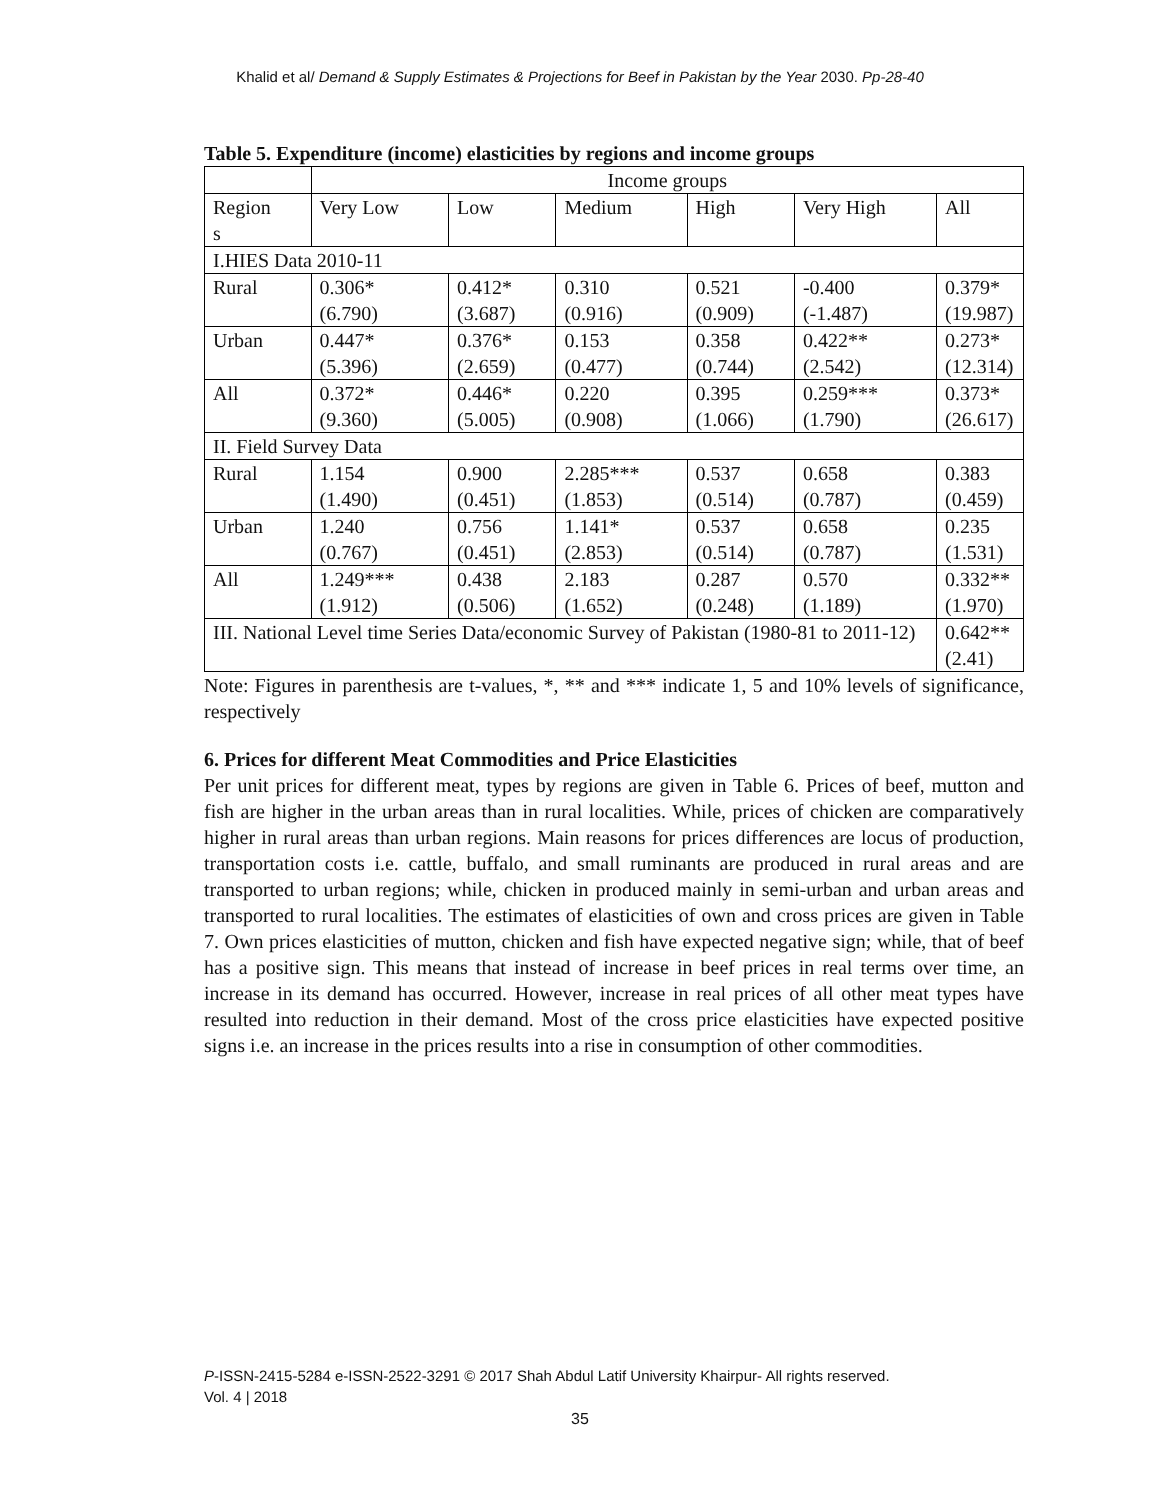Khalid et al/ Demand & Supply Estimates & Projections for Beef in Pakistan by the Year 2030. Pp-28-40
Table 5. Expenditure (income) elasticities by regions and income groups
| | Income groups | | | | | |
| Region s | Very Low | Low | Medium | High | Very High | All |
| I.HIES Data 2010-11 | | | | | | |
| Rural | 0.306* (6.790) | 0.412* (3.687) | 0.310 (0.916) | 0.521 (0.909) | -0.400 (-1.487) | 0.379* (19.987) |
| Urban | 0.447* (5.396) | 0.376* (2.659) | 0.153 (0.477) | 0.358 (0.744) | 0.422** (2.542) | 0.273* (12.314) |
| All | 0.372* (9.360) | 0.446* (5.005) | 0.220 (0.908) | 0.395 (1.066) | 0.259*** (1.790) | 0.373* (26.617) |
| II. Field Survey Data | | | | | | |
| Rural | 1.154 (1.490) | 0.900 (0.451) | 2.285*** (1.853) | 0.537 (0.514) | 0.658 (0.787) | 0.383 (0.459) |
| Urban | 1.240 (0.767) | 0.756 (0.451) | 1.141* (2.853) | 0.537 (0.514) | 0.658 (0.787) | 0.235 (1.531) |
| All | 1.249*** (1.912) | 0.438 (0.506) | 2.183 (1.652) | 0.287 (0.248) | 0.570 (1.189) | 0.332** (1.970) |
| III. National Level time Series Data/economic Survey of Pakistan (1980-81 to 2011-12) | | | | | | 0.642** (2.41) |
Note: Figures in parenthesis are t-values, *, ** and *** indicate 1, 5 and 10% levels of significance, respectively
6. Prices for different Meat Commodities and Price Elasticities
Per unit prices for different meat, types by regions are given in Table 6. Prices of beef, mutton and fish are higher in the urban areas than in rural localities. While, prices of chicken are comparatively higher in rural areas than urban regions. Main reasons for prices differences are locus of production, transportation costs i.e. cattle, buffalo, and small ruminants are produced in rural areas and are transported to urban regions; while, chicken in produced mainly in semi-urban and urban areas and transported to rural localities. The estimates of elasticities of own and cross prices are given in Table 7. Own prices elasticities of mutton, chicken and fish have expected negative sign; while, that of beef has a positive sign. This means that instead of increase in beef prices in real terms over time, an increase in its demand has occurred. However, increase in real prices of all other meat types have resulted into reduction in their demand. Most of the cross price elasticities have expected positive signs i.e. an increase in the prices results into a rise in consumption of other commodities.
P-ISSN-2415-5284 e-ISSN-2522-3291 © 2017 Shah Abdul Latif University Khairpur- All rights reserved.
Vol. 4 | 2018
35